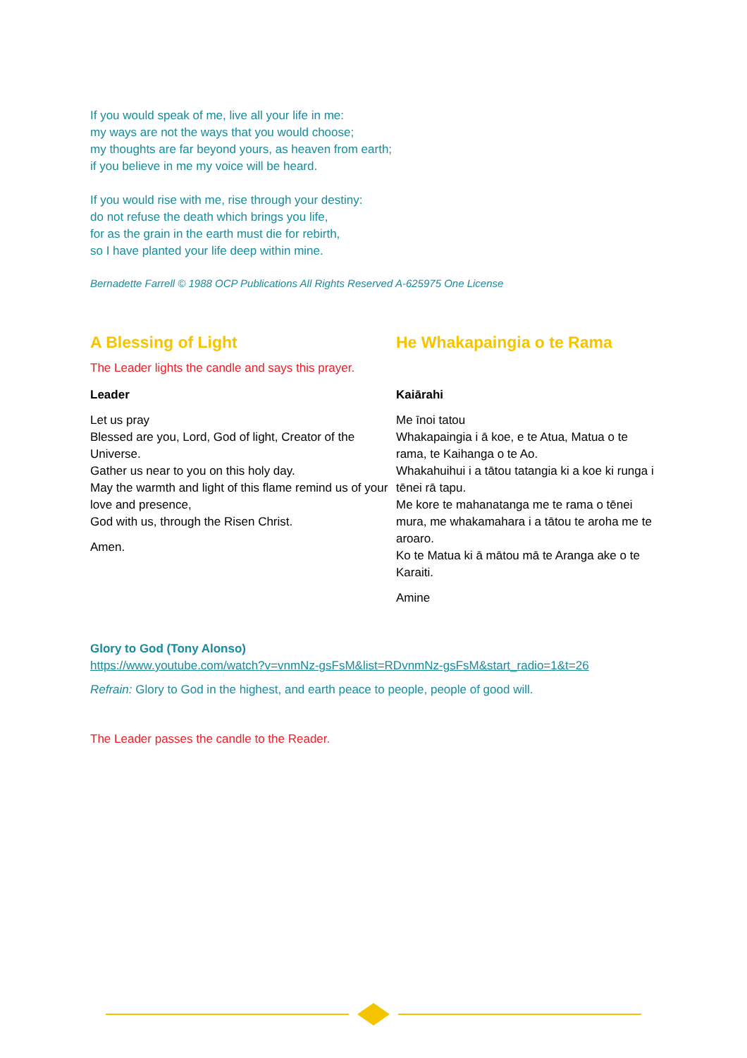If you would speak of me, live all your life in me:
my ways are not the ways that you would choose;
my thoughts are far beyond yours, as heaven from earth;
if you believe in me my voice will be heard.
If you would rise with me, rise through your destiny:
do not refuse the death which brings you life,
for as the grain in the earth must die for rebirth,
so I have planted your life deep within mine.
Bernadette Farrell © 1988 OCP Publications All Rights Reserved A-625975 One License
A Blessing of Light
The Leader lights the candle and says this prayer.
Leader
Let us pray
Blessed are you, Lord, God of light, Creator of the Universe.
Gather us near to you on this holy day.
May the warmth and light of this flame remind us of your love and presence,
God with us, through the Risen Christ.
Amen.
He Whakapaingia o te Rama
Kaiārahi
Me īnoi tatou
Whakapaingia i ā koe, e te Atua, Matua o te rama, te Kaihanga o te Ao.
Whakahuihui i a tātou tatangia ki a koe ki runga i tēnei rā tapu.
Me kore te mahanatanga me te rama o tēnei mura, me whakamahara i a tātou te aroha me te aroaro.
Ko te Matua ki ā mātou mā te Aranga ake o te Karaiti.
Amine
Glory to God (Tony Alonso)
https://www.youtube.com/watch?v=vnmNz-gsFsM&list=RDvnmNz-gsFsM&start_radio=1&t=26
Refrain: Glory to God in the highest, and earth peace to people, people of good will.
The Leader passes the candle to the Reader.